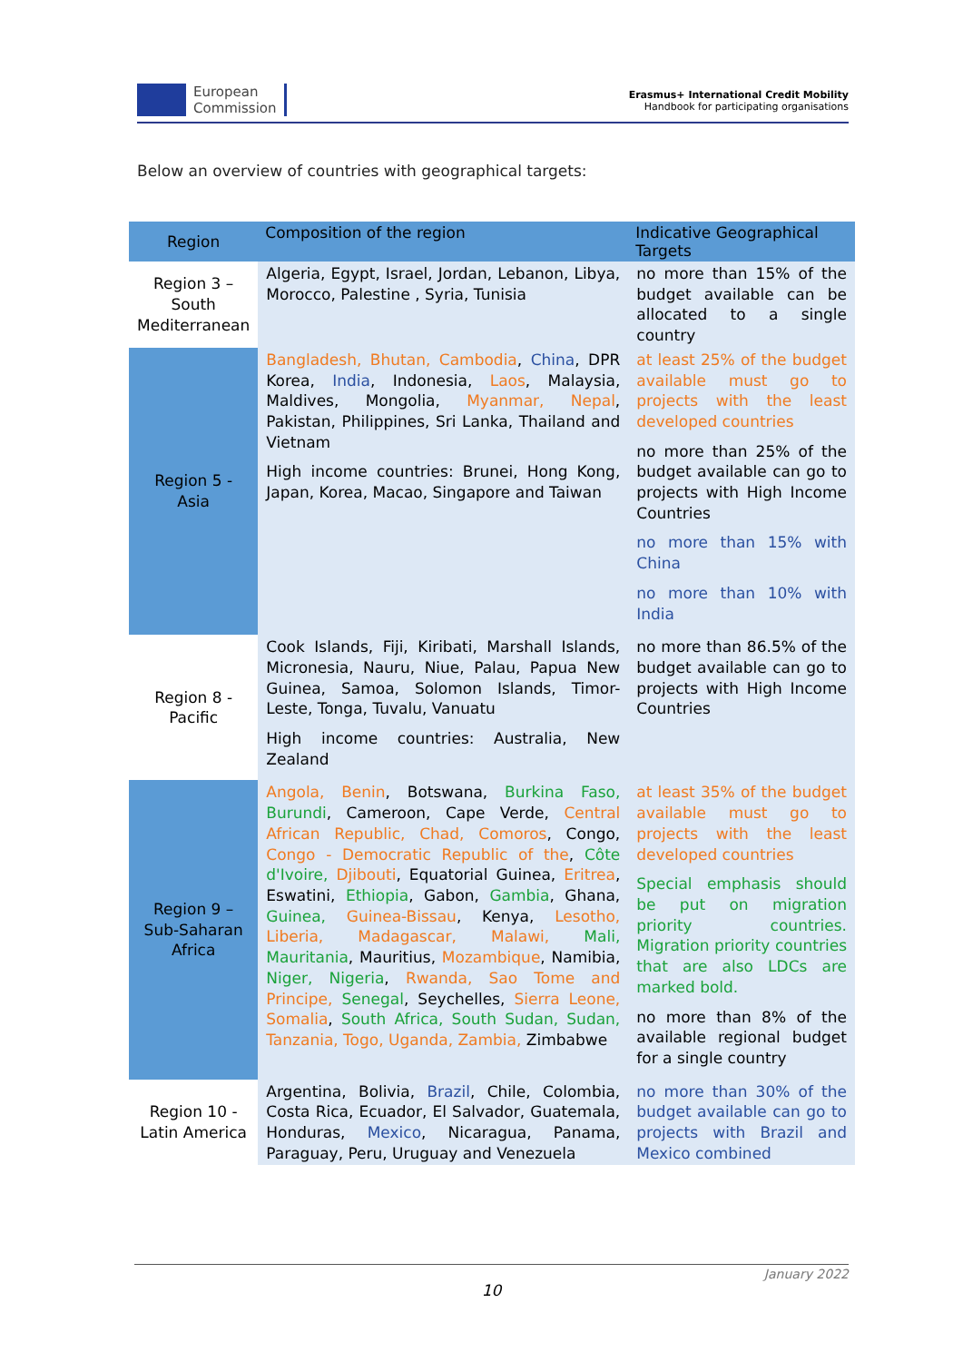European
Commission
Erasmus+ International Credit Mobility
Handbook for participating organisations
Below an overview of countries with geographical targets:
| Region | Composition of the region | Indicative Geographical Targets |
| --- | --- | --- |
| Region 3 – South Mediterranean | Algeria, Egypt, Israel, Jordan, Lebanon, Libya, Morocco, Palestine , Syria, Tunisia | no more than 15% of the budget available can be allocated to a single country |
| Region 5 - Asia | Bangladesh, Bhutan, Cambodia , China , DPR Korea, India , Indonesia, Laos , Malaysia, Maldives, Mongolia, Myanmar, Nepal , Pakistan, Philippines, Sri Lanka, Thailand and Vietnam High income countries: Brunei, Hong Kong, Japan, Korea, Macao, Singapore and Taiwan | at least 25% of the budget available must go to projects with the least developed countries no more than 25% of the budget available can go to projects with High Income Countries no more than 15% with China no more than 10% with India |
| Region 8 - Pacific | Cook Islands, Fiji, Kiribati, Marshall Islands, Micronesia, Nauru, Niue, Palau, Papua New Guinea, Samoa, Solomon Islands, Timor-Leste, Tonga, Tuvalu, Vanuatu High income countries: Australia, New Zealand | no more than 86.5% of the budget available can go to projects with High Income Countries |
| Region 9 – Sub-Saharan Africa | Angola, Benin , Botswana, Burkina Faso, Burundi , Cameroon, Cape Verde, Central African Republic, Chad, Comoros , Congo, Congo - Democratic Republic of the , Côte d'Ivoire, Djibouti , Equatorial Guinea, Eritrea , Eswatini, Ethiopia , Gabon, Gambia , Ghana, Guinea, Guinea-Bissau , Kenya, Lesotho, Liberia, Madagascar, Malawi, Mali, Mauritania , Mauritius, Mozambique , Namibia, Niger, Nigeria , Rwanda, Sao Tome and Principe, Senegal , Seychelles, Sierra Leone, Somalia , South Africa, South Sudan, Sudan, Tanzania, Togo, Uganda, Zambia, Zimbabwe | at least 35% of the budget available must go to projects with the least developed countries Special emphasis should be put on migration priority countries. Migration priority countries that are also LDCs are marked bold. no more than 8% of the available regional budget for a single country |
| Region 10 - Latin America | Argentina, Bolivia, Brazil , Chile, Colombia, Costa Rica, Ecuador, El Salvador, Guatemala, Honduras, Mexico , Nicaragua, Panama, Paraguay, Peru, Uruguay and Venezuela | no more than 30% of the budget available can go to projects with Brazil and Mexico combined |
January 2022
10